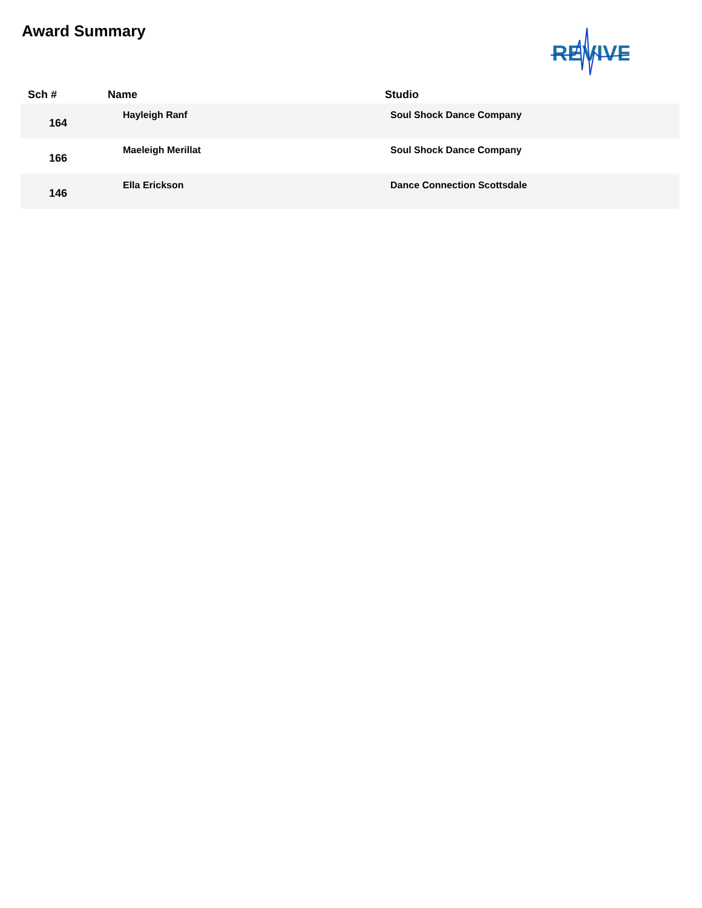Award Summary
REVIVE
| Sch # | Name | Studio |
| --- | --- | --- |
| 164 | Hayleigh Ranf | Soul Shock Dance Company |
| 166 | Maeleigh Merillat | Soul Shock Dance Company |
| 146 | Ella Erickson | Dance Connection Scottsdale |